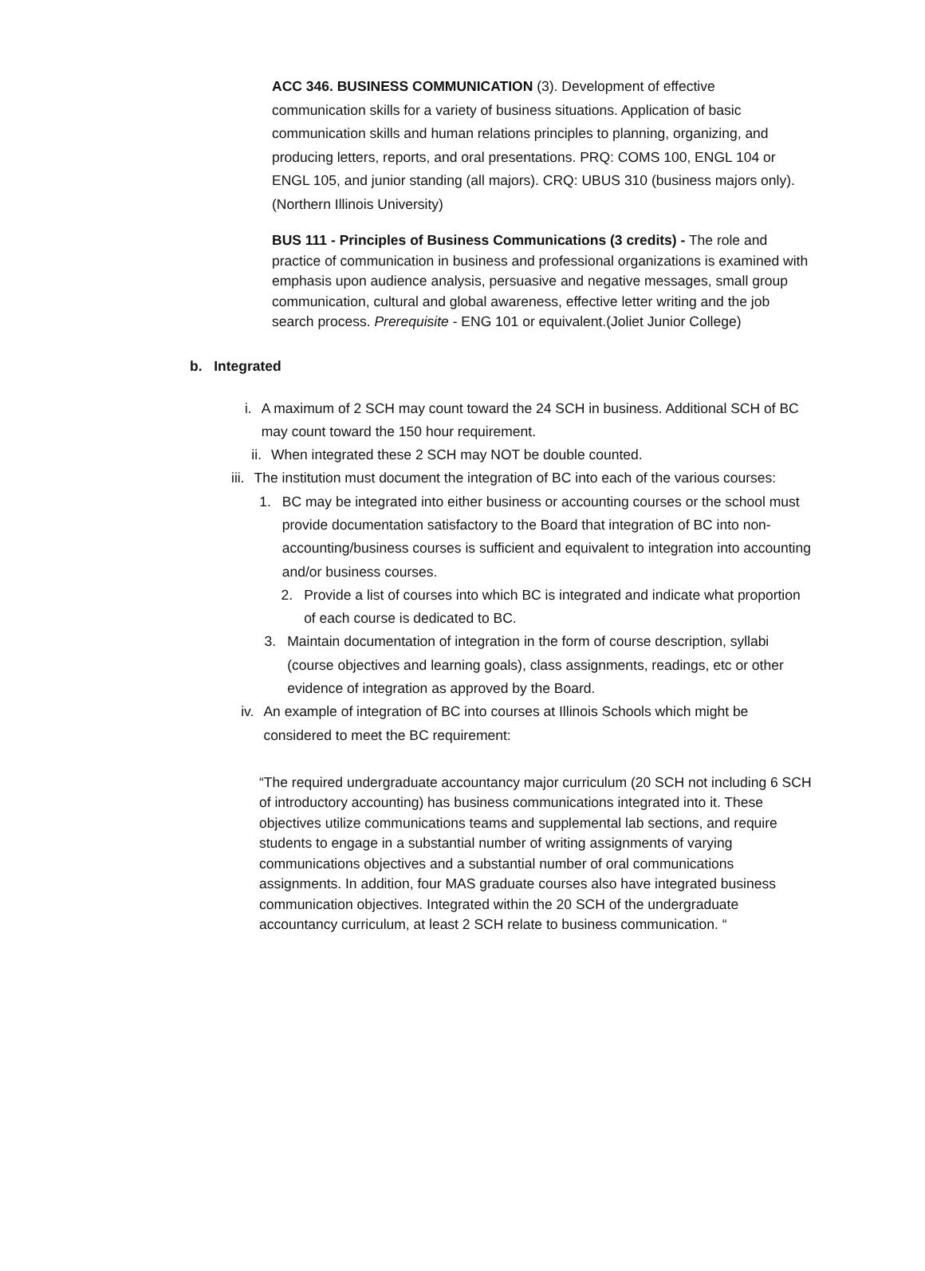ACC 346. BUSINESS COMMUNICATION (3). Development of effective communication skills for a variety of business situations. Application of basic communication skills and human relations principles to planning, organizing, and producing letters, reports, and oral presentations. PRQ: COMS 100, ENGL 104 or ENGL 105, and junior standing (all majors). CRQ: UBUS 310 (business majors only). (Northern Illinois University)
BUS 111 - Principles of Business Communications (3 credits) - The role and practice of communication in business and professional organizations is examined with emphasis upon audience analysis, persuasive and negative messages, small group communication, cultural and global awareness, effective letter writing and the job search process. Prerequisite - ENG 101 or equivalent.(Joliet Junior College)
b. Integrated
i. A maximum of 2 SCH may count toward the 24 SCH in business. Additional SCH of BC may count toward the 150 hour requirement.
ii. When integrated these 2 SCH may NOT be double counted.
iii.
The institution must document the integration of BC into each of the various courses:
1. BC may be integrated into either business or accounting courses or the school must provide documentation satisfactory to the Board that integration of BC into non-accounting/business courses is sufficient and equivalent to integration into accounting and/or business courses.
2. Provide a list of courses into which BC is integrated and indicate what proportion of each course is dedicated to BC.
3. Maintain documentation of integration in the form of course description, syllabi (course objectives and learning goals), class assignments, readings, etc or other evidence of integration as approved by the Board.
iv. An example of integration of BC into courses at Illinois Schools which might be considered to meet the BC requirement:
“The required undergraduate accountancy major curriculum (20 SCH not including 6 SCH of introductory accounting) has business communications integrated into it. These objectives utilize communications teams and supplemental lab sections, and require students to engage in a substantial number of writing assignments of varying communications objectives and a substantial number of oral communications assignments. In addition, four MAS graduate courses also have integrated business communication objectives. Integrated within the 20 SCH of the undergraduate accountancy curriculum, at least 2 SCH relate to business communication. “